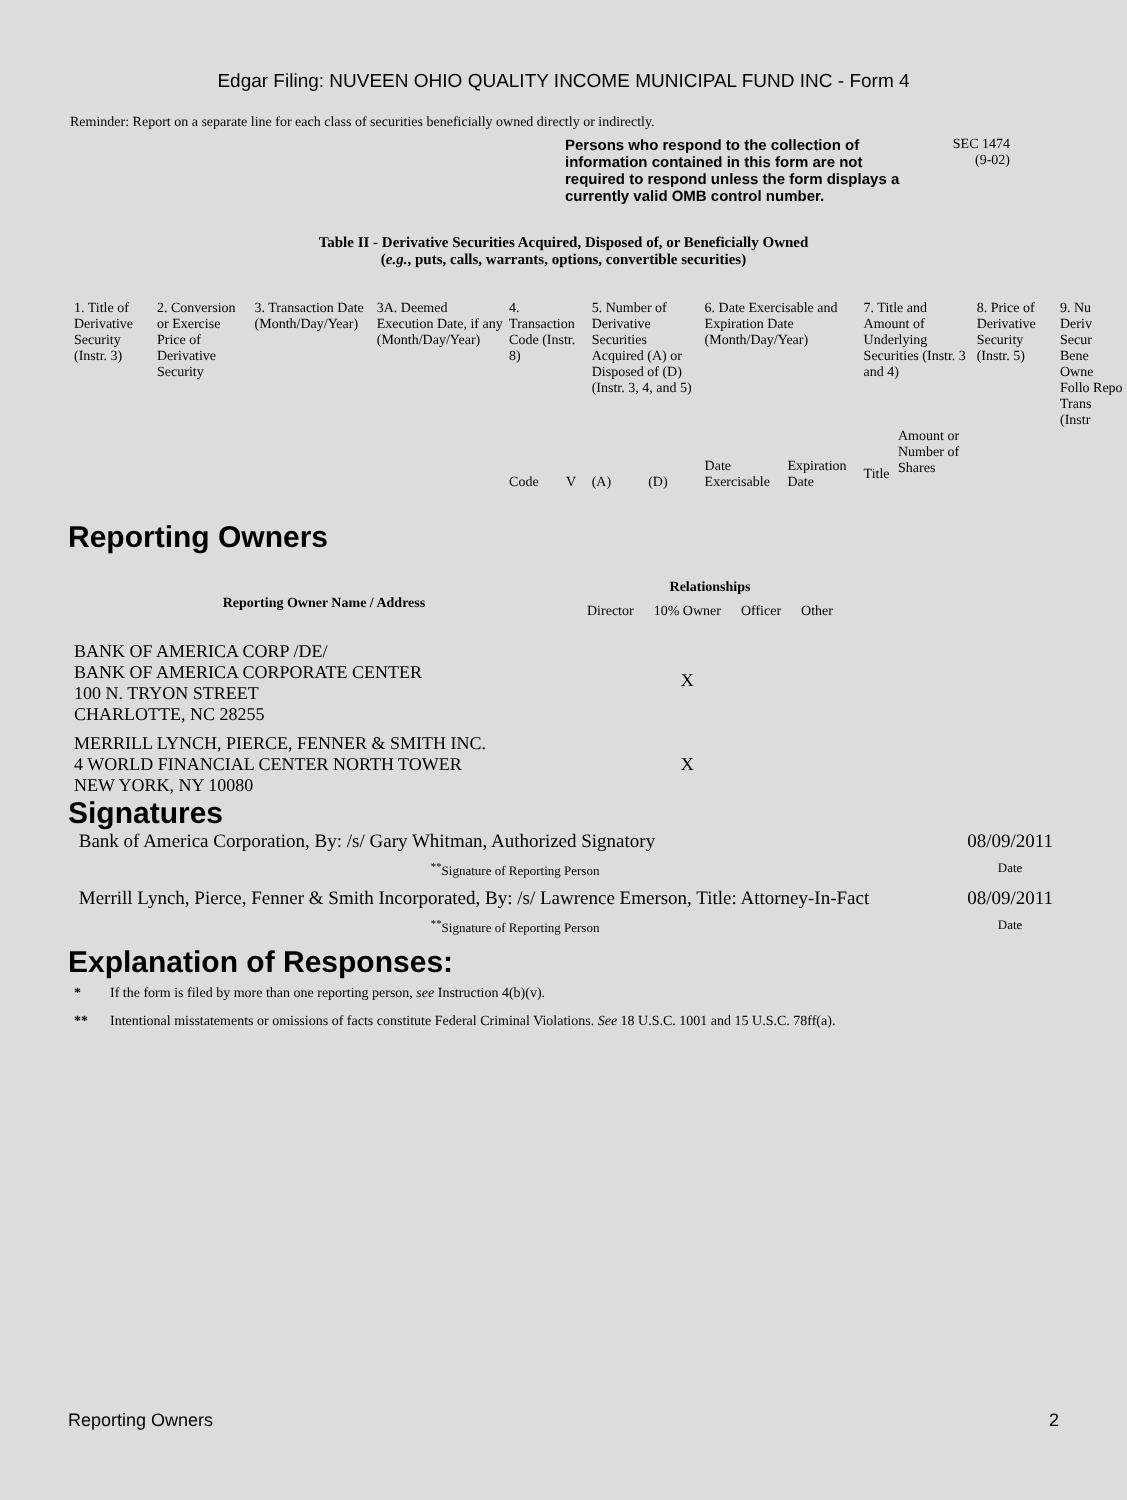Edgar Filing: NUVEEN OHIO QUALITY INCOME MUNICIPAL FUND INC - Form 4
Reminder: Report on a separate line for each class of securities beneficially owned directly or indirectly.
Persons who respond to the collection of information contained in this form are not required to respond unless the form displays a currently valid OMB control number.
SEC 1474
(9-02)
Table II - Derivative Securities Acquired, Disposed of, or Beneficially Owned
(e.g., puts, calls, warrants, options, convertible securities)
| 1. Title of Derivative Security (Instr. 3) | 2. Conversion or Exercise Price of Derivative Security | 3. Transaction Date (Month/Day/Year) | 3A. Deemed Execution Date, if any (Month/Day/Year) | 4. Transaction Code (Instr. 8) | | 5. Number of Derivative Securities Acquired (A) or Disposed of (D) (Instr. 3, 4, and 5) | | 6. Date Exercisable and Expiration Date (Month/Day/Year) | | 7. Title and Amount of Underlying Securities (Instr. 3 and 4) | | 8. Price of Derivative Security (Instr. 5) | 9. Nu Deriv Secur Bene Owne Follo Repo Trans (Instr |
| | | | | Code | V | (A) | (D) | Date Exercisable | Expiration Date | Title | Amount or Number of Shares | | |
Reporting Owners
| Reporting Owner Name / Address | Relationships | | | |
| --- | --- | --- | --- | --- |
| | Director | 10% Owner | Officer | Other |
| BANK OF AMERICA CORP /DE/ BANK OF AMERICA CORPORATE CENTER 100 N. TRYON STREET CHARLOTTE, NC 28255 | | X | | |
| MERRILL LYNCH, PIERCE, FENNER & SMITH INC. 4 WORLD FINANCIAL CENTER NORTH TOWER NEW YORK, NY 10080 | | X | | |
Signatures
| Bank of America Corporation, By: /s/ Gary Whitman, Authorized Signatory | 08/09/2011 |
| <sup>**</sup> Signature of Reporting Person | Date |
| Merrill Lynch, Pierce, Fenner & Smith Incorporated, By: /s/ Lawrence Emerson, Title: Attorney-In-Fact | 08/09/2011 |
| <sup>**</sup> Signature of Reporting Person | Date |
Explanation of Responses:
| * | If the form is filed by more than one reporting person, see Instruction 4(b)(v). |
| ** | Intentional misstatements or omissions of facts constitute Federal Criminal Violations. See 18 U.S.C. 1001 and 15 U.S.C. 78ff(a). |
Reporting Owners 2